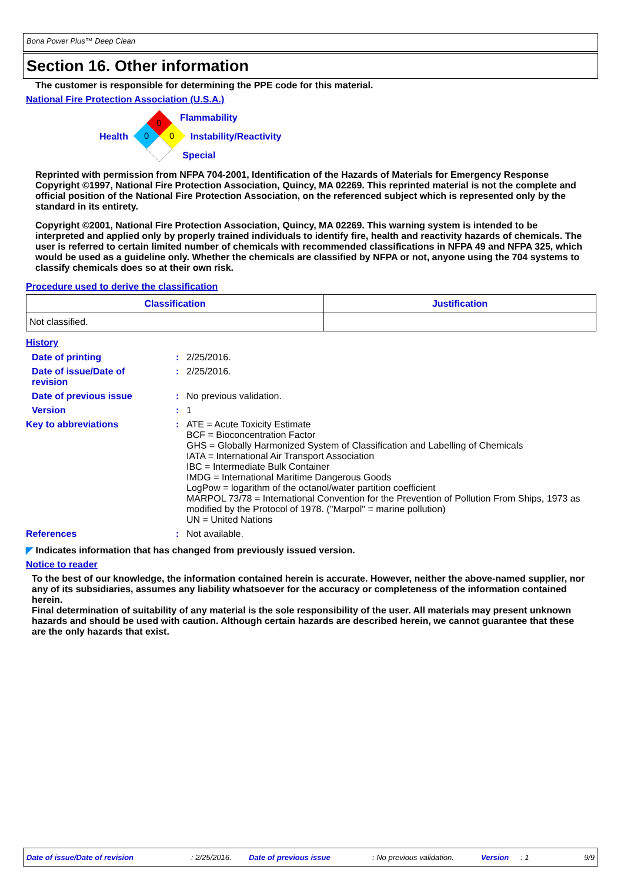Bona Power Plus™ Deep Clean
Section 16. Other information
The customer is responsible for determining the PPE code for this material.
National Fire Protection Association (U.S.A.)
Health
0
0
0
Flammability
Instability/Reactivity
Special
Reprinted with permission from NFPA 704-2001, Identification of the Hazards of Materials for Emergency Response Copyright ©1997, National Fire Protection Association, Quincy, MA 02269. This reprinted material is not the complete and official position of the National Fire Protection Association, on the referenced subject which is represented only by the standard in its entirety.
Copyright ©2001, National Fire Protection Association, Quincy, MA 02269. This warning system is intended to be interpreted and applied only by properly trained individuals to identify fire, health and reactivity hazards of chemicals. The user is referred to certain limited number of chemicals with recommended classifications in NFPA 49 and NFPA 325, which would be used as a guideline only. Whether the chemicals are classified by NFPA or not, anyone using the 704 systems to classify chemicals does so at their own risk.
Procedure used to derive the classification
| Classification | Justification |
| --- | --- |
| Not classified. | |
History
| Date of printing | : | 2/25/2016. |
| Date of issue/Date of revision | : | 2/25/2016. |
| Date of previous issue | : | No previous validation. |
| Version | : | 1 |
| Key to abbreviations | : | ATE = Acute Toxicity Estimate BCF = Bioconcentration Factor GHS = Globally Harmonized System of Classification and Labelling of Chemicals IATA = International Air Transport Association IBC = Intermediate Bulk Container IMDG = International Maritime Dangerous Goods LogPow = logarithm of the octanol/water partition coefficient MARPOL 73/78 = International Convention for the Prevention of Pollution From Ships, 1973 as modified by the Protocol of 1978. ("Marpol" = marine pollution) UN = United Nations |
| References | : | Not available. |
◤ Indicates information that has changed from previously issued version.
Notice to reader
To the best of our knowledge, the information contained herein is accurate. However, neither the above-named supplier, nor any of its subsidiaries, assumes any liability whatsoever for the accuracy or completeness of the information contained herein.
Final determination of suitability of any material is the sole responsibility of the user. All materials may present unknown hazards and should be used with caution. Although certain hazards are described herein, we cannot guarantee that these are the only hazards that exist.
Date of issue/Date of revision : 2/25/2016. Date of previous issue : No previous validation. Version : 1 9/9